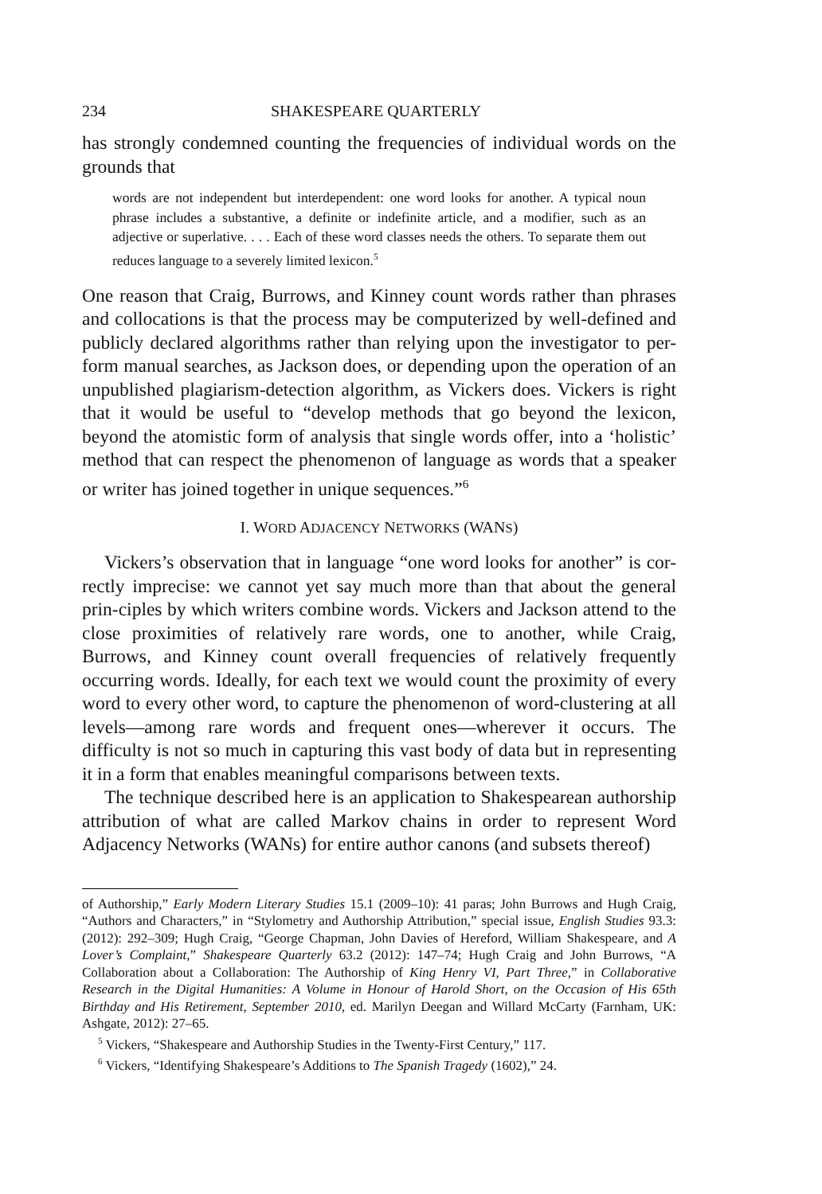234 SHAKESPEARE QUARTERLY
has strongly condemned counting the frequencies of individual words on the grounds that
words are not independent but interdependent: one word looks for another. A typical noun phrase includes a substantive, a definite or indefinite article, and a modifier, such as an adjective or superlative. . . . Each of these word classes needs the others. To separate them out reduces language to a severely limited lexicon.<sup>5</sup>
One reason that Craig, Burrows, and Kinney count words rather than phrases and collocations is that the process may be computerized by well-defined and publicly declared algorithms rather than relying upon the investigator to per-form manual searches, as Jackson does, or depending upon the operation of an unpublished plagiarism-detection algorithm, as Vickers does. Vickers is right that it would be useful to “develop methods that go beyond the lexicon, beyond the atomistic form of analysis that single words offer, into a ‘holistic’ method that can respect the phenomenon of language as words that a speaker or writer has joined together in unique sequences.”<sup>6</sup>
I. WORD ADJACENCY NETWORKS (WANS)
Vickers’s observation that in language “one word looks for another” is cor-rectly imprecise: we cannot yet say much more than that about the general prin-ciples by which writers combine words. Vickers and Jackson attend to the close proximities of relatively rare words, one to another, while Craig, Burrows, and Kinney count overall frequencies of relatively frequently occurring words. Ideally, for each text we would count the proximity of every word to every other word, to capture the phenomenon of word-clustering at all levels—among rare words and frequent ones—wherever it occurs. The difficulty is not so much in capturing this vast body of data but in representing it in a form that enables meaningful comparisons between texts.
The technique described here is an application to Shakespearean authorship attribution of what are called Markov chains in order to represent Word Adjacency Networks (WANs) for entire author canons (and subsets thereof)
of Authorship,” Early Modern Literary Studies 15.1 (2009–10): 41 paras; John Burrows and Hugh Craig, “Authors and Characters,” in “Stylometry and Authorship Attribution,” special issue, English Studies 93.3: (2012): 292–309; Hugh Craig, “George Chapman, John Davies of Hereford, William Shakespeare, and A Lover’s Complaint,” Shakespeare Quarterly 63.2 (2012): 147–74; Hugh Craig and John Burrows, “A Collaboration about a Collaboration: The Authorship of King Henry VI, Part Three,” in Collaborative Research in the Digital Humanities: A Volume in Honour of Harold Short, on the Occasion of His 65th Birthday and His Retirement, September 2010, ed. Marilyn Deegan and Willard McCarty (Farnham, UK: Ashgate, 2012): 27–65.
<sup>5</sup> Vickers, “Shakespeare and Authorship Studies in the Twenty-First Century,” 117.
<sup>6</sup> Vickers, “Identifying Shakespeare’s Additions to The Spanish Tragedy (1602),” 24.